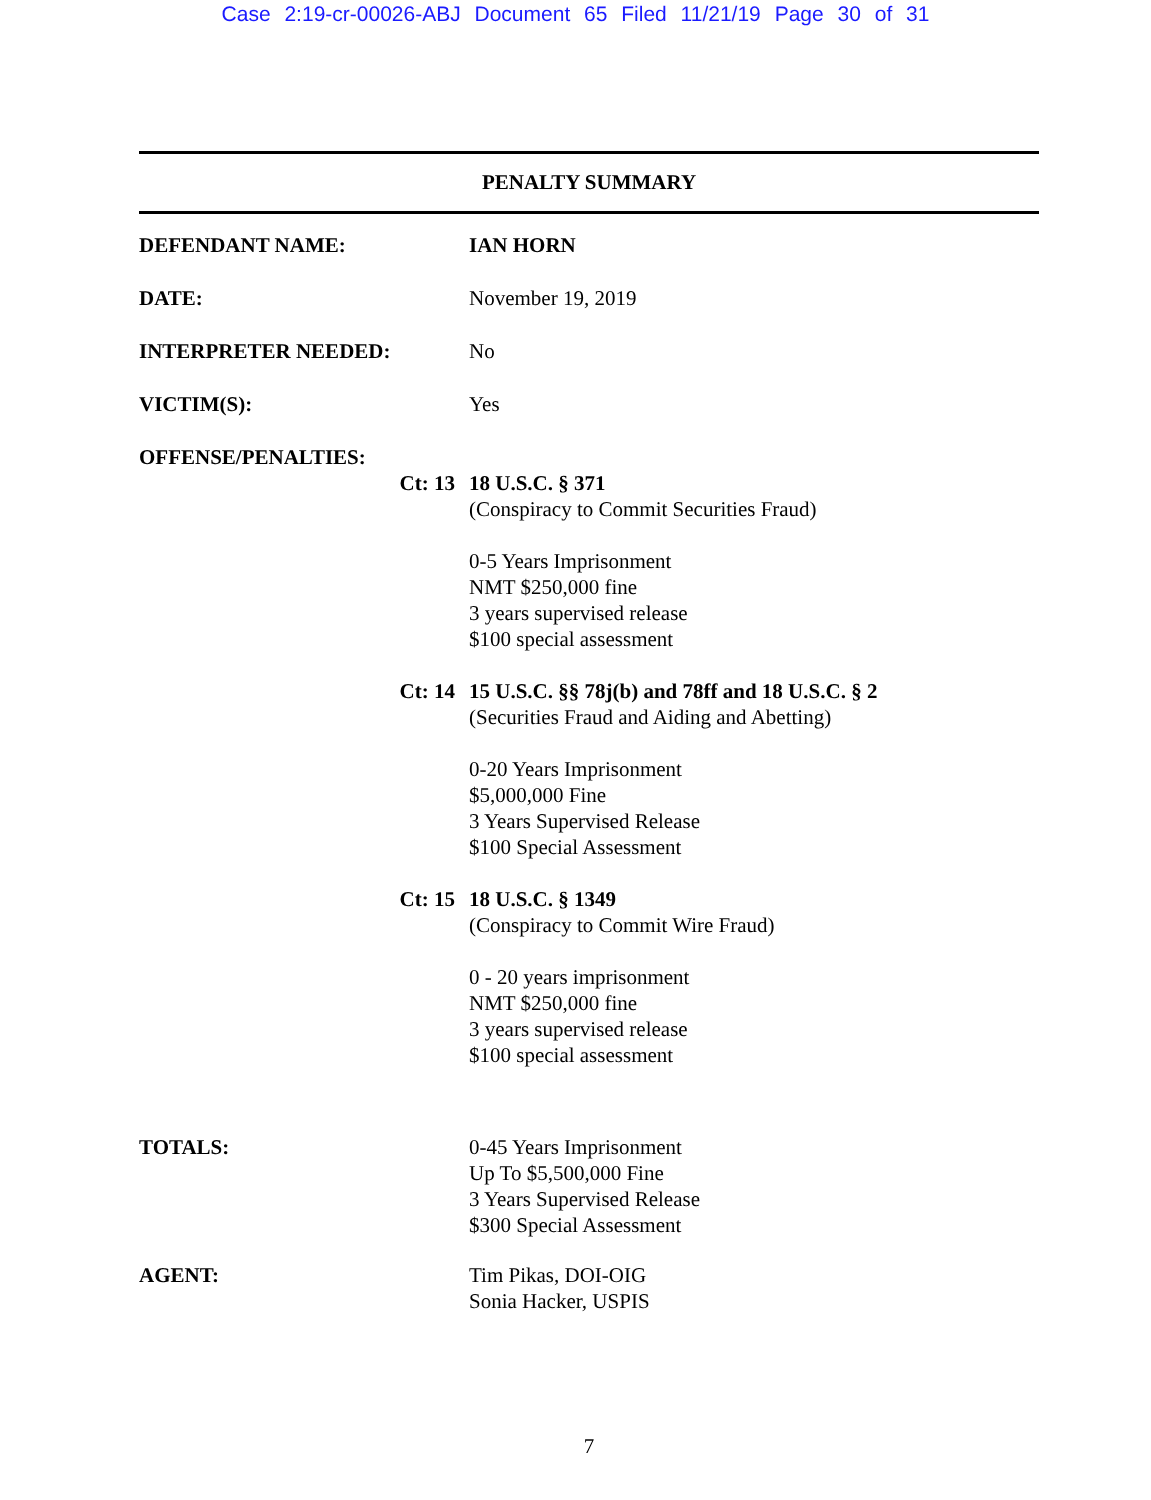Case 2:19-cr-00026-ABJ Document 65 Filed 11/21/19 Page 30 of 31
PENALTY SUMMARY
DEFENDANT NAME: IAN HORN
DATE: November 19, 2019
INTERPRETER NEEDED: No
VICTIM(S): Yes
OFFENSE/PENALTIES:
Ct: 13 18 U.S.C. § 371
(Conspiracy to Commit Securities Fraud)
0-5 Years Imprisonment
NMT $250,000 fine
3 years supervised release
$100 special assessment
Ct: 14 15 U.S.C. §§ 78j(b) and 78ff and 18 U.S.C. § 2
(Securities Fraud and Aiding and Abetting)
0-20 Years Imprisonment
$5,000,000 Fine
3 Years Supervised Release
$100 Special Assessment
Ct: 15 18 U.S.C. § 1349
(Conspiracy to Commit Wire Fraud)
0 - 20 years imprisonment
NMT $250,000 fine
3 years supervised release
$100 special assessment
TOTALS: 0-45 Years Imprisonment
Up To $5,500,000 Fine
3 Years Supervised Release
$300 Special Assessment
AGENT: Tim Pikas, DOI-OIG
Sonia Hacker, USPIS
7